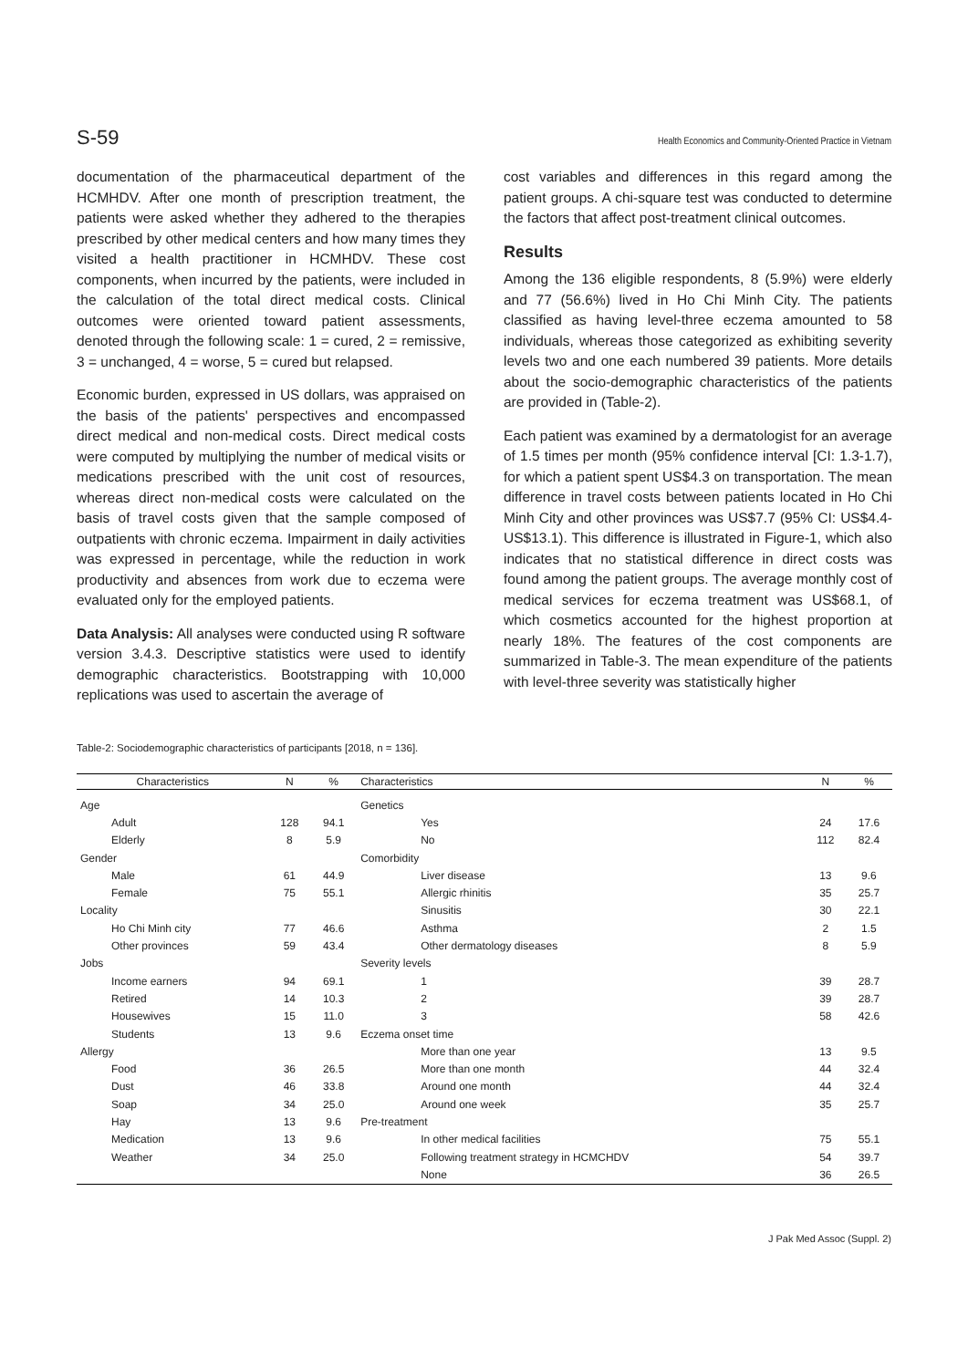S-59 Health Economics and Community-Oriented Practice in Vietnam
documentation of the pharmaceutical department of the HCMHDV. After one month of prescription treatment, the patients were asked whether they adhered to the therapies prescribed by other medical centers and how many times they visited a health practitioner in HCMHDV. These cost components, when incurred by the patients, were included in the calculation of the total direct medical costs. Clinical outcomes were oriented toward patient assessments, denoted through the following scale: 1 = cured, 2 = remissive, 3 = unchanged, 4 = worse, 5 = cured but relapsed.
Economic burden, expressed in US dollars, was appraised on the basis of the patients' perspectives and encompassed direct medical and non-medical costs. Direct medical costs were computed by multiplying the number of medical visits or medications prescribed with the unit cost of resources, whereas direct non-medical costs were calculated on the basis of travel costs given that the sample composed of outpatients with chronic eczema. Impairment in daily activities was expressed in percentage, while the reduction in work productivity and absences from work due to eczema were evaluated only for the employed patients.
Data Analysis: All analyses were conducted using R software version 3.4.3. Descriptive statistics were used to identify demographic characteristics. Bootstrapping with 10,000 replications was used to ascertain the average of
cost variables and differences in this regard among the patient groups. A chi-square test was conducted to determine the factors that affect post-treatment clinical outcomes.
Results
Among the 136 eligible respondents, 8 (5.9%) were elderly and 77 (56.6%) lived in Ho Chi Minh City. The patients classified as having level-three eczema amounted to 58 individuals, whereas those categorized as exhibiting severity levels two and one each numbered 39 patients. More details about the socio-demographic characteristics of the patients are provided in (Table-2).
Each patient was examined by a dermatologist for an average of 1.5 times per month (95% confidence interval [CI: 1.3-1.7), for which a patient spent US$4.3 on transportation. The mean difference in travel costs between patients located in Ho Chi Minh City and other provinces was US$7.7 (95% CI: US$4.4-US$13.1). This difference is illustrated in Figure-1, which also indicates that no statistical difference in direct costs was found among the patient groups. The average monthly cost of medical services for eczema treatment was US$68.1, of which cosmetics accounted for the highest proportion at nearly 18%. The features of the cost components are summarized in Table-3. The mean expenditure of the patients with level-three severity was statistically higher
Table-2: Sociodemographic characteristics of participants [2018, n = 136].
| Characteristics | N | % | Characteristics | N | % |
| --- | --- | --- | --- | --- | --- |
| Age | | | Genetics | | |
| Adult | 128 | 94.1 | Yes | 24 | 17.6 |
| Elderly | 8 | 5.9 | No | 112 | 82.4 |
| Gender | | | Comorbidity | | |
| Male | 61 | 44.9 | Liver disease | 13 | 9.6 |
| Female | 75 | 55.1 | Allergic rhinitis | 35 | 25.7 |
| Locality | | | Sinusitis | 30 | 22.1 |
| Ho Chi Minh city | 77 | 46.6 | Asthma | 2 | 1.5 |
| Other provinces | 59 | 43.4 | Other dermatology diseases | 8 | 5.9 |
| Jobs | | | Severity levels | | |
| Income earners | 94 | 69.1 | 1 | 39 | 28.7 |
| Retired | 14 | 10.3 | 2 | 39 | 28.7 |
| Housewives | 15 | 11.0 | 3 | 58 | 42.6 |
| Students | 13 | 9.6 | Eczema onset time | | |
| Allergy | | | More than one year | 13 | 9.5 |
| Food | 36 | 26.5 | More than one month | 44 | 32.4 |
| Dust | 46 | 33.8 | Around one month | 44 | 32.4 |
| Soap | 34 | 25.0 | Around one week | 35 | 25.7 |
| Hay | 13 | 9.6 | Pre-treatment | | |
| Medication | 13 | 9.6 | In other medical facilities | 75 | 55.1 |
| Weather | 34 | 25.0 | Following treatment strategy in HCMCHDV | 54 | 39.7 |
| | | | None | 36 | 26.5 |
J Pak Med Assoc (Suppl. 2)